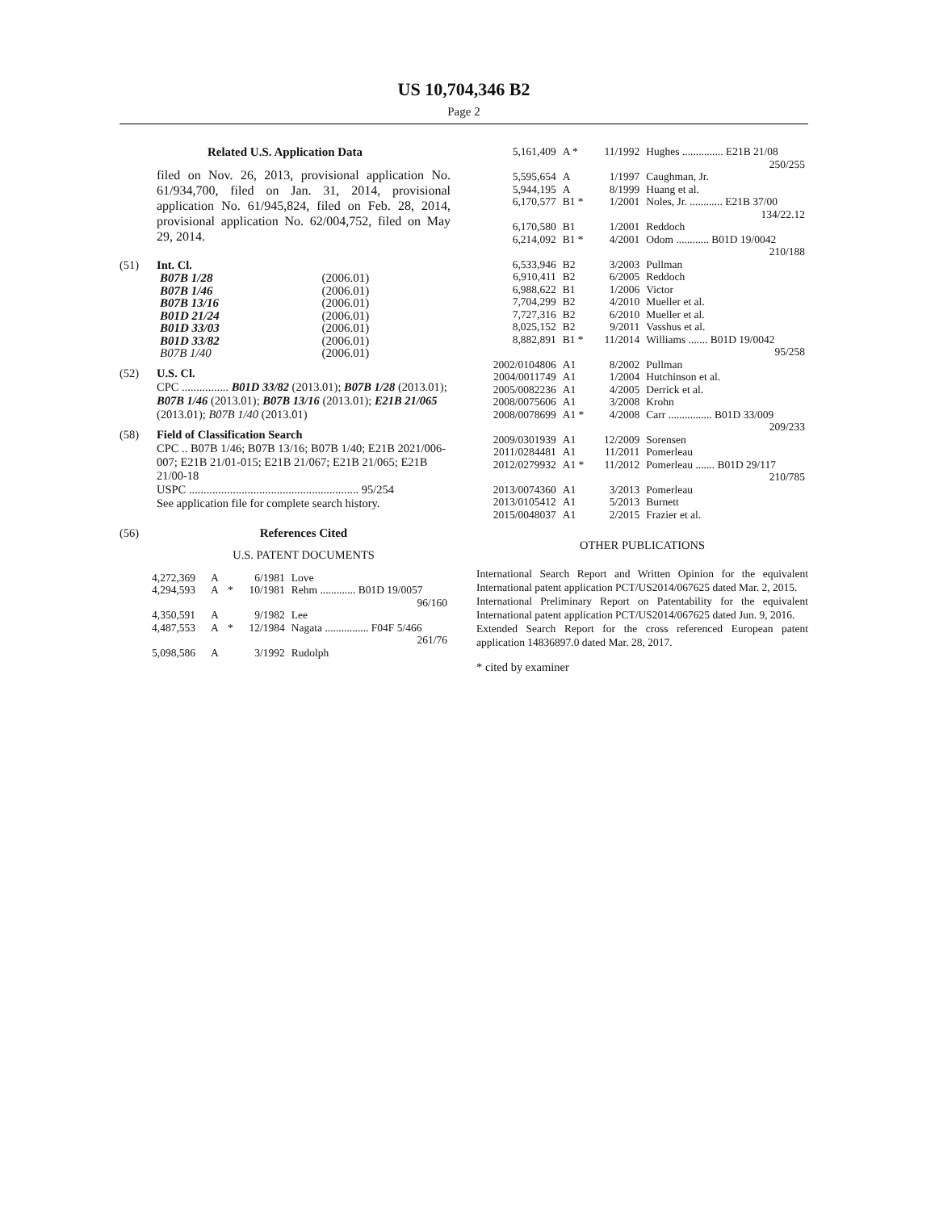US 10,704,346 B2
Page 2
Related U.S. Application Data
filed on Nov. 26, 2013, provisional application No. 61/934,700, filed on Jan. 31, 2014, provisional application No. 61/945,824, filed on Feb. 28, 2014, provisional application No. 62/004,752, filed on May 29, 2014.
(51) Int. Cl.
| B07B 1/28 | (2006.01) |
| B07B 1/46 | (2006.01) |
| B07B 13/16 | (2006.01) |
| B01D 21/24 | (2006.01) |
| B01D 33/03 | (2006.01) |
| B01D 33/82 | (2006.01) |
| B07B 1/40 | (2006.01) |
(52) U.S. Cl.
CPC ................ B01D 33/82 (2013.01); B07B 1/28 (2013.01); B07B 1/46 (2013.01); B07B 13/16 (2013.01); E21B 21/065 (2013.01); B07B 1/40 (2013.01)
(58) Field of Classification Search
CPC .. B07B 1/46; B07B 13/16; B07B 1/40; E21B 2021/006-007; E21B 21/01-015; E21B 21/067; E21B 21/065; E21B 21/00-18
USPC .......................................................... 95/254
See application file for complete search history.
(56) References Cited
U.S. PATENT DOCUMENTS
| 4,272,369 | A | | 6/1981 | Love |
| 4,294,593 | A | * | 10/1981 | Rehm ............. B01D 19/0057 96/160 |
| 4,350,591 | A | | 9/1982 | Lee |
| 4,487,553 | A | * | 12/1984 | Nagata ................ F04F 5/466 261/76 |
| 5,098,586 | A | | 3/1992 | Rudolph |
| 5,161,409 | A * | 11/1992 | Hughes ............... E21B 21/08 250/255 |
| 5,595,654 | A | 1/1997 | Caughman, Jr. |
| 5,944,195 | A | 8/1999 | Huang et al. |
| 6,170,577 | B1 * | 1/2001 | Noles, Jr. ............ E21B 37/00 134/22.12 |
| 6,170,580 | B1 | 1/2001 | Reddoch |
| 6,214,092 | B1 * | 4/2001 | Odom ............ B01D 19/0042 210/188 |
| 6,533,946 | B2 | 3/2003 | Pullman |
| 6,910,411 | B2 | 6/2005 | Reddoch |
| 6,988,622 | B1 | 1/2006 | Victor |
| 7,704,299 | B2 | 4/2010 | Mueller et al. |
| 7,727,316 | B2 | 6/2010 | Mueller et al. |
| 8,025,152 | B2 | 9/2011 | Vasshus et al. |
| 8,882,891 | B1 * | 11/2014 | Williams ....... B01D 19/0042 95/258 |
| 2002/0104806 | A1 | 8/2002 | Pullman |
| 2004/0011749 | A1 | 1/2004 | Hutchinson et al. |
| 2005/0082236 | A1 | 4/2005 | Derrick et al. |
| 2008/0075606 | A1 | 3/2008 | Krohn |
| 2008/0078699 | A1 * | 4/2008 | Carr ................ B01D 33/009 209/233 |
| 2009/0301939 | A1 | 12/2009 | Sorensen |
| 2011/0284481 | A1 | 11/2011 | Pomerleau |
| 2012/0279932 | A1 * | 11/2012 | Pomerleau ....... B01D 29/117 210/785 |
| 2013/0074360 | A1 | 3/2013 | Pomerleau |
| 2013/0105412 | A1 | 5/2013 | Burnett |
| 2015/0048037 | A1 | 2/2015 | Frazier et al. |
OTHER PUBLICATIONS
International Search Report and Written Opinion for the equivalent International patent application PCT/US2014/067625 dated Mar. 2, 2015.
International Preliminary Report on Patentability for the equivalent International patent application PCT/US2014/067625 dated Jun. 9, 2016.
Extended Search Report for the cross referenced European patent application 14836897.0 dated Mar. 28, 2017.
* cited by examiner